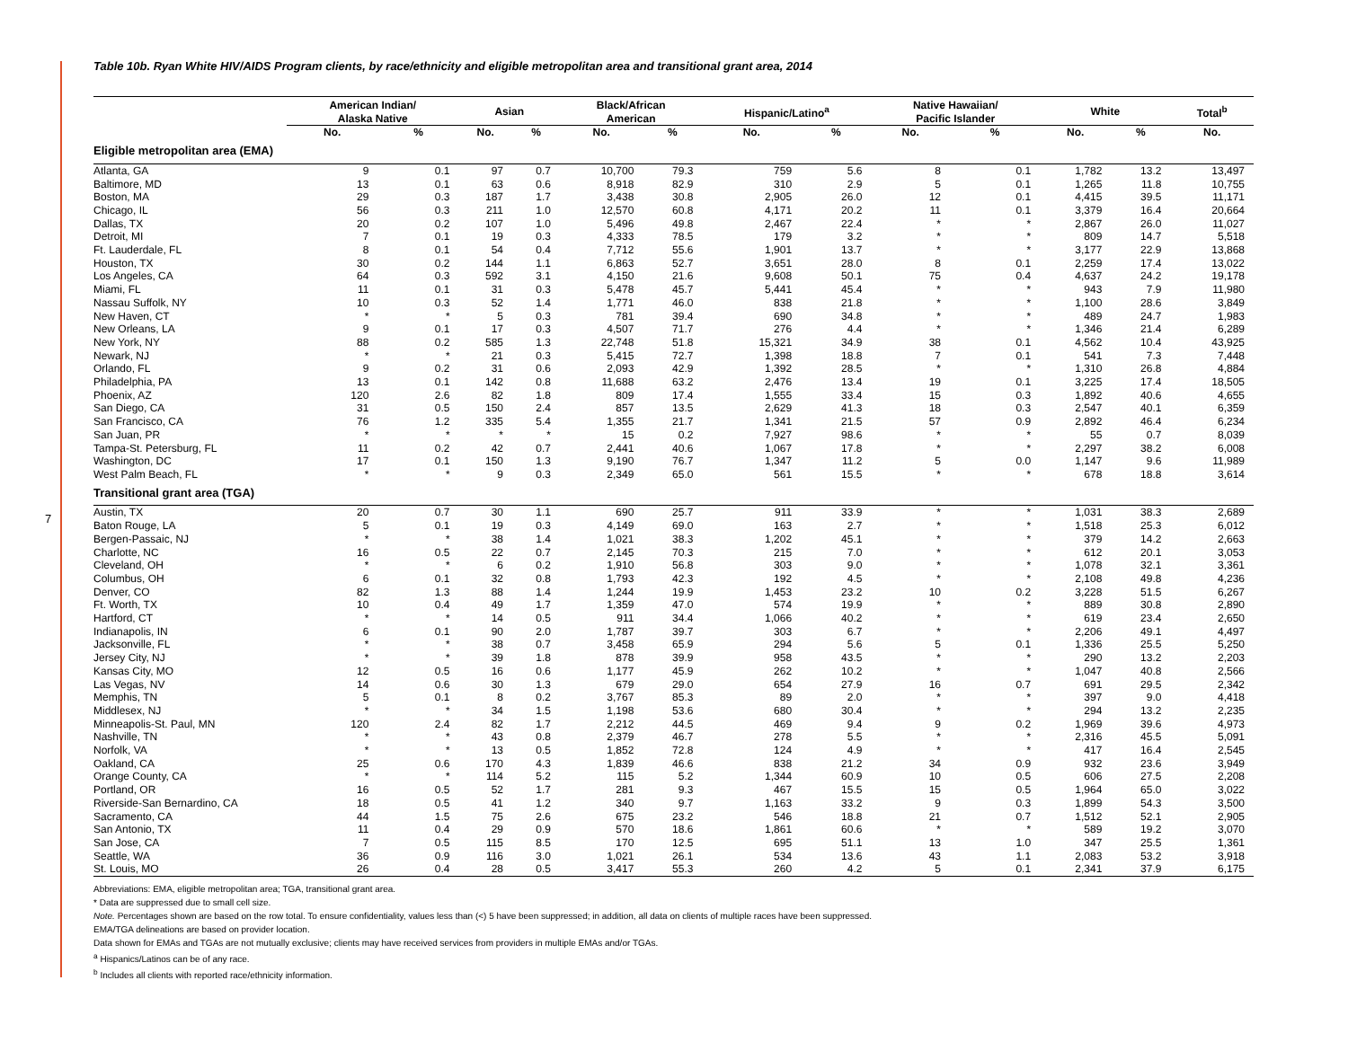7
Table 10b. Ryan White HIV/AIDS Program clients, by race/ethnicity and eligible metropolitan area and transitional grant area, 2014
| | American Indian/ Alaska Native | | Asian | | Black/African American | | Hispanic/Latino<sup>a</sup> | | Native Hawaiian/ Pacific Islander | | White | | Total<sup>b</sup> |
| --- | --- | --- | --- | --- | --- | --- | --- | --- | --- | --- | --- | --- | --- |
| | No. | % | No. | % | No. | % | No. | % | No. | % | No. | % | No. |
| Eligible metropolitan area (EMA) | | | | | | | | | | | | | |
| Atlanta, GA | 9 | 0.1 | 97 | 0.7 | 10,700 | 79.3 | 759 | 5.6 | 8 | 0.1 | 1,782 | 13.2 | 13,497 |
| Baltimore, MD | 13 | 0.1 | 63 | 0.6 | 8,918 | 82.9 | 310 | 2.9 | 5 | 0.1 | 1,265 | 11.8 | 10,755 |
| Boston, MA | 29 | 0.3 | 187 | 1.7 | 3,438 | 30.8 | 2,905 | 26.0 | 12 | 0.1 | 4,415 | 39.5 | 11,171 |
| Chicago, IL | 56 | 0.3 | 211 | 1.0 | 12,570 | 60.8 | 4,171 | 20.2 | 11 | 0.1 | 3,379 | 16.4 | 20,664 |
| Dallas, TX | 20 | 0.2 | 107 | 1.0 | 5,496 | 49.8 | 2,467 | 22.4 | * | * | 2,867 | 26.0 | 11,027 |
| Detroit, MI | 7 | 0.1 | 19 | 0.3 | 4,333 | 78.5 | 179 | 3.2 | * | * | 809 | 14.7 | 5,518 |
| Ft. Lauderdale, FL | 8 | 0.1 | 54 | 0.4 | 7,712 | 55.6 | 1,901 | 13.7 | * | * | 3,177 | 22.9 | 13,868 |
| Houston, TX | 30 | 0.2 | 144 | 1.1 | 6,863 | 52.7 | 3,651 | 28.0 | 8 | 0.1 | 2,259 | 17.4 | 13,022 |
| Los Angeles, CA | 64 | 0.3 | 592 | 3.1 | 4,150 | 21.6 | 9,608 | 50.1 | 75 | 0.4 | 4,637 | 24.2 | 19,178 |
| Miami, FL | 11 | 0.1 | 31 | 0.3 | 5,478 | 45.7 | 5,441 | 45.4 | * | * | 943 | 7.9 | 11,980 |
| Nassau Suffolk, NY | 10 | 0.3 | 52 | 1.4 | 1,771 | 46.0 | 838 | 21.8 | * | * | 1,100 | 28.6 | 3,849 |
| New Haven, CT | * | * | 5 | 0.3 | 781 | 39.4 | 690 | 34.8 | * | * | 489 | 24.7 | 1,983 |
| New Orleans, LA | 9 | 0.1 | 17 | 0.3 | 4,507 | 71.7 | 276 | 4.4 | * | * | 1,346 | 21.4 | 6,289 |
| New York, NY | 88 | 0.2 | 585 | 1.3 | 22,748 | 51.8 | 15,321 | 34.9 | 38 | 0.1 | 4,562 | 10.4 | 43,925 |
| Newark, NJ | * | * | 21 | 0.3 | 5,415 | 72.7 | 1,398 | 18.8 | 7 | 0.1 | 541 | 7.3 | 7,448 |
| Orlando, FL | 9 | 0.2 | 31 | 0.6 | 2,093 | 42.9 | 1,392 | 28.5 | * | * | 1,310 | 26.8 | 4,884 |
| Philadelphia, PA | 13 | 0.1 | 142 | 0.8 | 11,688 | 63.2 | 2,476 | 13.4 | 19 | 0.1 | 3,225 | 17.4 | 18,505 |
| Phoenix, AZ | 120 | 2.6 | 82 | 1.8 | 809 | 17.4 | 1,555 | 33.4 | 15 | 0.3 | 1,892 | 40.6 | 4,655 |
| San Diego, CA | 31 | 0.5 | 150 | 2.4 | 857 | 13.5 | 2,629 | 41.3 | 18 | 0.3 | 2,547 | 40.1 | 6,359 |
| San Francisco, CA | 76 | 1.2 | 335 | 5.4 | 1,355 | 21.7 | 1,341 | 21.5 | 57 | 0.9 | 2,892 | 46.4 | 6,234 |
| San Juan, PR | * | * | * | * | 15 | 0.2 | 7,927 | 98.6 | * | * | 55 | 0.7 | 8,039 |
| Tampa-St. Petersburg, FL | 11 | 0.2 | 42 | 0.7 | 2,441 | 40.6 | 1,067 | 17.8 | * | * | 2,297 | 38.2 | 6,008 |
| Washington, DC | 17 | 0.1 | 150 | 1.3 | 9,190 | 76.7 | 1,347 | 11.2 | 5 | 0.0 | 1,147 | 9.6 | 11,989 |
| West Palm Beach, FL | * | * | 9 | 0.3 | 2,349 | 65.0 | 561 | 15.5 | * | * | 678 | 18.8 | 3,614 |
| Transitional grant area (TGA) | | | | | | | | | | | | | |
| Austin, TX | 20 | 0.7 | 30 | 1.1 | 690 | 25.7 | 911 | 33.9 | * | * | 1,031 | 38.3 | 2,689 |
| Baton Rouge, LA | 5 | 0.1 | 19 | 0.3 | 4,149 | 69.0 | 163 | 2.7 | * | * | 1,518 | 25.3 | 6,012 |
| Bergen-Passaic, NJ | * | * | 38 | 1.4 | 1,021 | 38.3 | 1,202 | 45.1 | * | * | 379 | 14.2 | 2,663 |
| Charlotte, NC | 16 | 0.5 | 22 | 0.7 | 2,145 | 70.3 | 215 | 7.0 | * | * | 612 | 20.1 | 3,053 |
| Cleveland, OH | * | * | 6 | 0.2 | 1,910 | 56.8 | 303 | 9.0 | * | * | 1,078 | 32.1 | 3,361 |
| Columbus, OH | 6 | 0.1 | 32 | 0.8 | 1,793 | 42.3 | 192 | 4.5 | * | * | 2,108 | 49.8 | 4,236 |
| Denver, CO | 82 | 1.3 | 88 | 1.4 | 1,244 | 19.9 | 1,453 | 23.2 | 10 | 0.2 | 3,228 | 51.5 | 6,267 |
| Ft. Worth, TX | 10 | 0.4 | 49 | 1.7 | 1,359 | 47.0 | 574 | 19.9 | * | * | 889 | 30.8 | 2,890 |
| Hartford, CT | * | * | 14 | 0.5 | 911 | 34.4 | 1,066 | 40.2 | * | * | 619 | 23.4 | 2,650 |
| Indianapolis, IN | 6 | 0.1 | 90 | 2.0 | 1,787 | 39.7 | 303 | 6.7 | * | * | 2,206 | 49.1 | 4,497 |
| Jacksonville, FL | * | * | 38 | 0.7 | 3,458 | 65.9 | 294 | 5.6 | 5 | 0.1 | 1,336 | 25.5 | 5,250 |
| Jersey City, NJ | * | * | 39 | 1.8 | 878 | 39.9 | 958 | 43.5 | * | * | 290 | 13.2 | 2,203 |
| Kansas City, MO | 12 | 0.5 | 16 | 0.6 | 1,177 | 45.9 | 262 | 10.2 | * | * | 1,047 | 40.8 | 2,566 |
| Las Vegas, NV | 14 | 0.6 | 30 | 1.3 | 679 | 29.0 | 654 | 27.9 | 16 | 0.7 | 691 | 29.5 | 2,342 |
| Memphis, TN | 5 | 0.1 | 8 | 0.2 | 3,767 | 85.3 | 89 | 2.0 | * | * | 397 | 9.0 | 4,418 |
| Middlesex, NJ | * | * | 34 | 1.5 | 1,198 | 53.6 | 680 | 30.4 | * | * | 294 | 13.2 | 2,235 |
| Minneapolis-St. Paul, MN | 120 | 2.4 | 82 | 1.7 | 2,212 | 44.5 | 469 | 9.4 | 9 | 0.2 | 1,969 | 39.6 | 4,973 |
| Nashville, TN | * | * | 43 | 0.8 | 2,379 | 46.7 | 278 | 5.5 | * | * | 2,316 | 45.5 | 5,091 |
| Norfolk, VA | * | * | 13 | 0.5 | 1,852 | 72.8 | 124 | 4.9 | * | * | 417 | 16.4 | 2,545 |
| Oakland, CA | 25 | 0.6 | 170 | 4.3 | 1,839 | 46.6 | 838 | 21.2 | 34 | 0.9 | 932 | 23.6 | 3,949 |
| Orange County, CA | * | * | 114 | 5.2 | 115 | 5.2 | 1,344 | 60.9 | 10 | 0.5 | 606 | 27.5 | 2,208 |
| Portland, OR | 16 | 0.5 | 52 | 1.7 | 281 | 9.3 | 467 | 15.5 | 15 | 0.5 | 1,964 | 65.0 | 3,022 |
| Riverside-San Bernardino, CA | 18 | 0.5 | 41 | 1.2 | 340 | 9.7 | 1,163 | 33.2 | 9 | 0.3 | 1,899 | 54.3 | 3,500 |
| Sacramento, CA | 44 | 1.5 | 75 | 2.6 | 675 | 23.2 | 546 | 18.8 | 21 | 0.7 | 1,512 | 52.1 | 2,905 |
| San Antonio, TX | 11 | 0.4 | 29 | 0.9 | 570 | 18.6 | 1,861 | 60.6 | * | * | 589 | 19.2 | 3,070 |
| San Jose, CA | 7 | 0.5 | 115 | 8.5 | 170 | 12.5 | 695 | 51.1 | 13 | 1.0 | 347 | 25.5 | 1,361 |
| Seattle, WA | 36 | 0.9 | 116 | 3.0 | 1,021 | 26.1 | 534 | 13.6 | 43 | 1.1 | 2,083 | 53.2 | 3,918 |
| St. Louis, MO | 26 | 0.4 | 28 | 0.5 | 3,417 | 55.3 | 260 | 4.2 | 5 | 0.1 | 2,341 | 37.9 | 6,175 |
Abbreviations: EMA, eligible metropolitan area; TGA, transitional grant area.
* Data are suppressed due to small cell size.
Note. Percentages shown are based on the row total. To ensure confidentiality, values less than (<) 5 have been suppressed; in addition, all data on clients of multiple races have been suppressed.
EMA/TGA delineations are based on provider location.
Data shown for EMAs and TGAs are not mutually exclusive; clients may have received services from providers in multiple EMAs and/or TGAs.
<sup>a</sup> Hispanics/Latinos can be of any race.
<sup>b</sup> Includes all clients with reported race/ethnicity information.